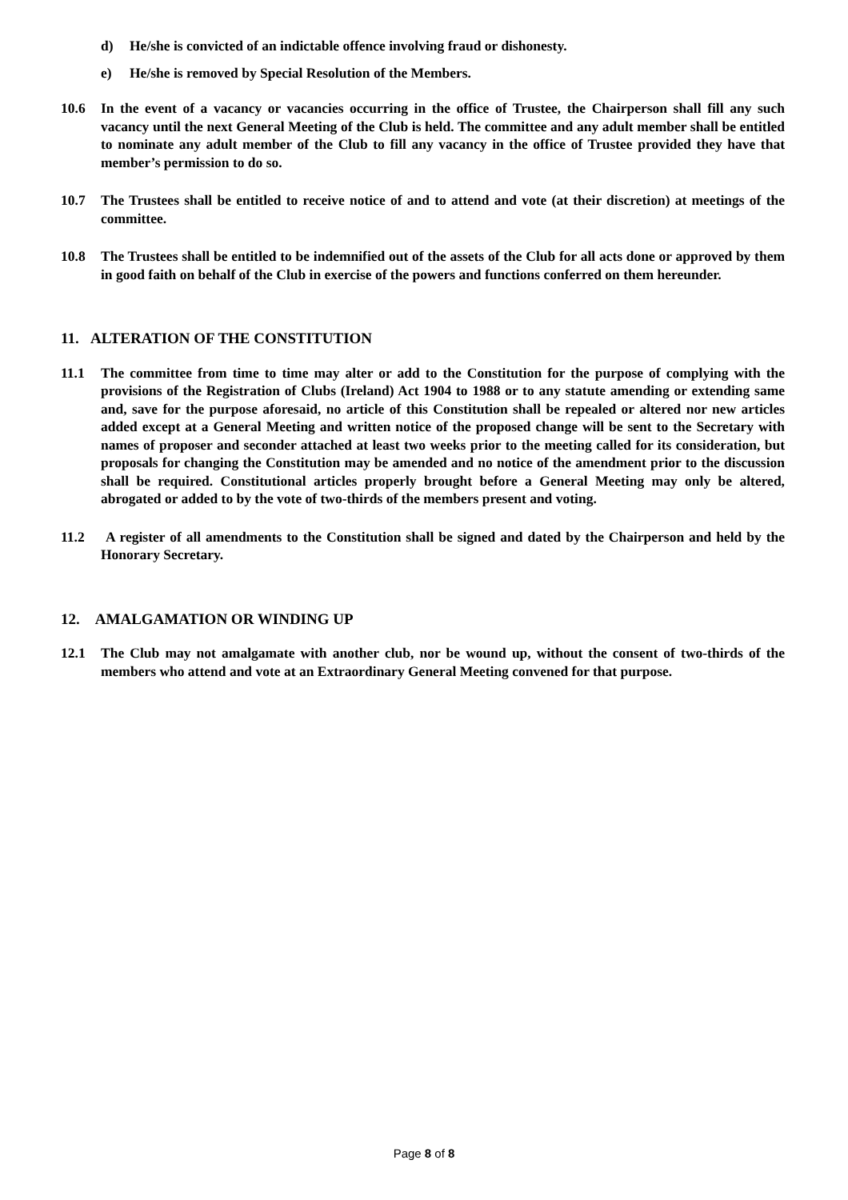d) He/she is convicted of an indictable offence involving fraud or dishonesty.
e) He/she is removed by Special Resolution of the Members.
10.6 In the event of a vacancy or vacancies occurring in the office of Trustee, the Chairperson shall fill any such vacancy until the next General Meeting of the Club is held. The committee and any adult member shall be entitled to nominate any adult member of the Club to fill any vacancy in the office of Trustee provided they have that member’s permission to do so.
10.7 The Trustees shall be entitled to receive notice of and to attend and vote (at their discretion) at meetings of the committee.
10.8 The Trustees shall be entitled to be indemnified out of the assets of the Club for all acts done or approved by them in good faith on behalf of the Club in exercise of the powers and functions conferred on them hereunder.
11. ALTERATION OF THE CONSTITUTION
11.1 The committee from time to time may alter or add to the Constitution for the purpose of complying with the provisions of the Registration of Clubs (Ireland) Act 1904 to 1988 or to any statute amending or extending same and, save for the purpose aforesaid, no article of this Constitution shall be repealed or altered nor new articles added except at a General Meeting and written notice of the proposed change will be sent to the Secretary with names of proposer and seconder attached at least two weeks prior to the meeting called for its consideration, but proposals for changing the Constitution may be amended and no notice of the amendment prior to the discussion shall be required. Constitutional articles properly brought before a General Meeting may only be altered, abrogated or added to by the vote of two-thirds of the members present and voting.
11.2 A register of all amendments to the Constitution shall be signed and dated by the Chairperson and held by the Honorary Secretary.
12. AMALGAMATION OR WINDING UP
12.1 The Club may not amalgamate with another club, nor be wound up, without the consent of two-thirds of the members who attend and vote at an Extraordinary General Meeting convened for that purpose.
Page 8 of 8